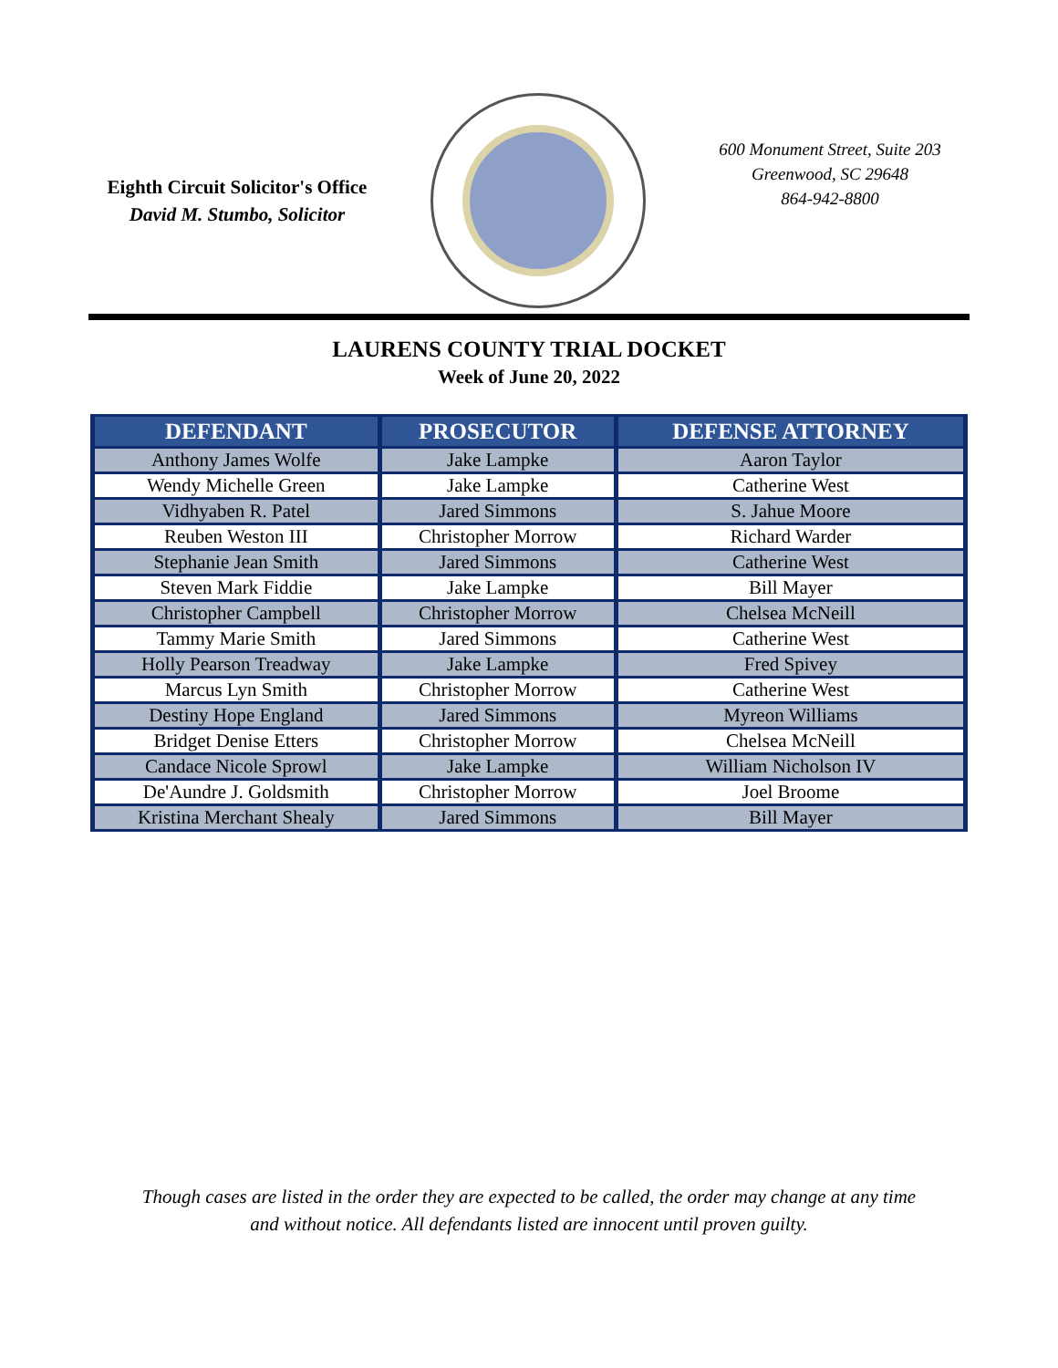Eighth Circuit Solicitor's Office
David M. Stumbo, Solicitor
600 Monument Street, Suite 203
Greenwood, SC 29648
864-942-8800
LAURENS COUNTY TRIAL DOCKET
Week of June 20, 2022
| DEFENDANT | PROSECUTOR | DEFENSE ATTORNEY |
| --- | --- | --- |
| Anthony James Wolfe | Jake Lampke | Aaron Taylor |
| Wendy Michelle Green | Jake Lampke | Catherine West |
| Vidhyaben R. Patel | Jared Simmons | S. Jahue Moore |
| Reuben Weston III | Christopher Morrow | Richard Warder |
| Stephanie Jean Smith | Jared Simmons | Catherine West |
| Steven Mark Fiddie | Jake Lampke | Bill Mayer |
| Christopher Campbell | Christopher Morrow | Chelsea McNeill |
| Tammy Marie Smith | Jared Simmons | Catherine West |
| Holly Pearson Treadway | Jake Lampke | Fred Spivey |
| Marcus Lyn Smith | Christopher Morrow | Catherine West |
| Destiny Hope England | Jared Simmons | Myreon Williams |
| Bridget Denise Etters | Christopher Morrow | Chelsea McNeill |
| Candace Nicole Sprowl | Jake Lampke | William Nicholson IV |
| De'Aundre J. Goldsmith | Christopher Morrow | Joel Broome |
| Kristina Merchant Shealy | Jared Simmons | Bill Mayer |
Though cases are listed in the order they are expected to be called, the order may change at any time
and without notice. All defendants listed are innocent until proven guilty.